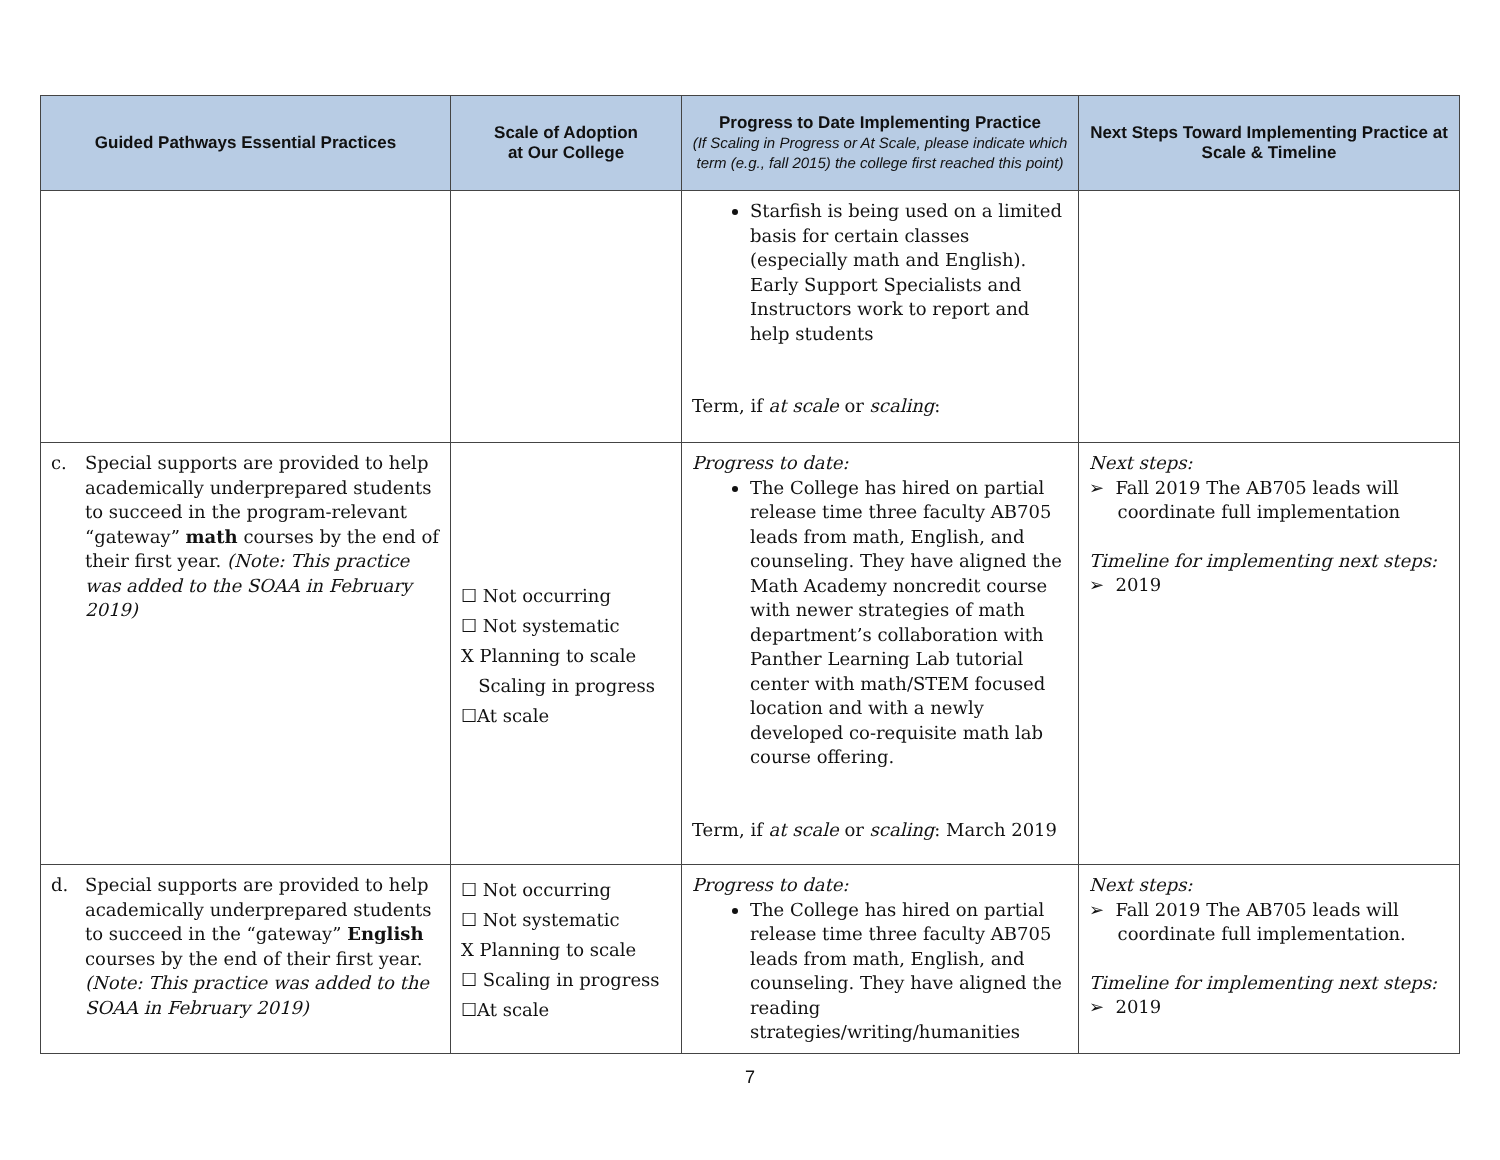| Guided Pathways Essential Practices | Scale of Adoption at Our College | Progress to Date Implementing Practice (If Scaling in Progress or At Scale, please indicate which term (e.g., fall 2015) the college first reached this point) | Next Steps Toward Implementing Practice at Scale & Timeline |
| --- | --- | --- | --- |
| | | Starfish is being used on a limited basis for certain classes (especially math and English). Early Support Specialists and Instructors work to report and help students Term, if at scale or scaling : | |
| c. Special supports are provided to help academically underprepared students to succeed in the program-relevant “gateway” math courses by the end of their first year. (Note: This practice was added to the SOAA in February 2019) | ☐ Not occurring ☐ Not systematic X Planning to scale Scaling in progress ☐At scale | Progress to date: The College has hired on partial release time three faculty AB705 leads from math, English, and counseling. They have aligned the Math Academy noncredit course with newer strategies of math department’s collaboration with Panther Learning Lab tutorial center with math/STEM focused location and with a newly developed co-requisite math lab course offering. Term, if at scale or scaling : March 2019 | Next steps: ➢ Fall 2019 The AB705 leads will coordinate full implementation Timeline for implementing next steps: ➢ 2019 |
| d. Special supports are provided to help academically underprepared students to succeed in the “gateway” English courses by the end of their first year. (Note: This practice was added to the SOAA in February 2019) | ☐ Not occurring ☐ Not systematic X Planning to scale ☐ Scaling in progress ☐At scale | Progress to date: The College has hired on partial release time three faculty AB705 leads from math, English, and counseling. They have aligned the reading strategies/writing/humanities | Next steps: ➢ Fall 2019 The AB705 leads will coordinate full implementation. Timeline for implementing next steps: ➢ 2019 |
7